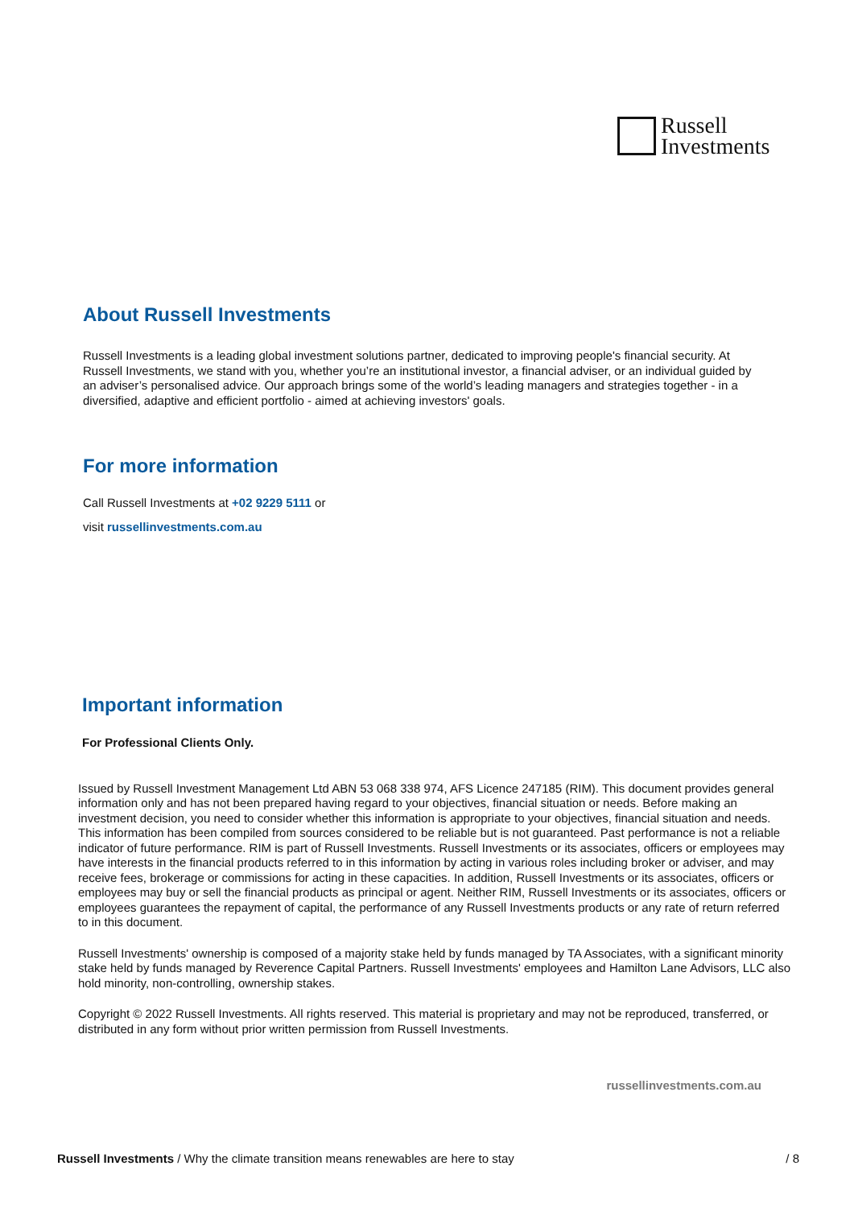Russell
Investments
About Russell Investments
Russell Investments is a leading global investment solutions partner, dedicated to improving people's financial security. At Russell Investments, we stand with you, whether you’re an institutional investor, a financial adviser, or an individual guided by an adviser’s personalised advice. Our approach brings some of the world’s leading managers and strategies together - in a diversified, adaptive and efficient portfolio - aimed at achieving investors' goals.
For more information
Call Russell Investments at +02 9229 5111 or
visit russellinvestments.com.au
Important information
For Professional Clients Only.
Issued by Russell Investment Management Ltd ABN 53 068 338 974, AFS Licence 247185 (RIM). This document provides general information only and has not been prepared having regard to your objectives, financial situation or needs. Before making an investment decision, you need to consider whether this information is appropriate to your objectives, financial situation and needs. This information has been compiled from sources considered to be reliable but is not guaranteed. Past performance is not a reliable indicator of future performance. RIM is part of Russell Investments. Russell Investments or its associates, officers or employees may have interests in the financial products referred to in this information by acting in various roles including broker or adviser, and may receive fees, brokerage or commissions for acting in these capacities. In addition, Russell Investments or its associates, officers or employees may buy or sell the financial products as principal or agent. Neither RIM, Russell Investments or its associates, officers or employees guarantees the repayment of capital, the performance of any Russell Investments products or any rate of return referred to in this document.
Russell Investments' ownership is composed of a majority stake held by funds managed by TA Associates, with a significant minority stake held by funds managed by Reverence Capital Partners. Russell Investments' employees and Hamilton Lane Advisors, LLC also hold minority, non-controlling, ownership stakes.
Copyright © 2022 Russell Investments. All rights reserved. This material is proprietary and may not be reproduced, transferred, or distributed in any form without prior written permission from Russell Investments.
russellinvestments.com.au
Russell Investments / Why the climate transition means renewables are here to stay / 8